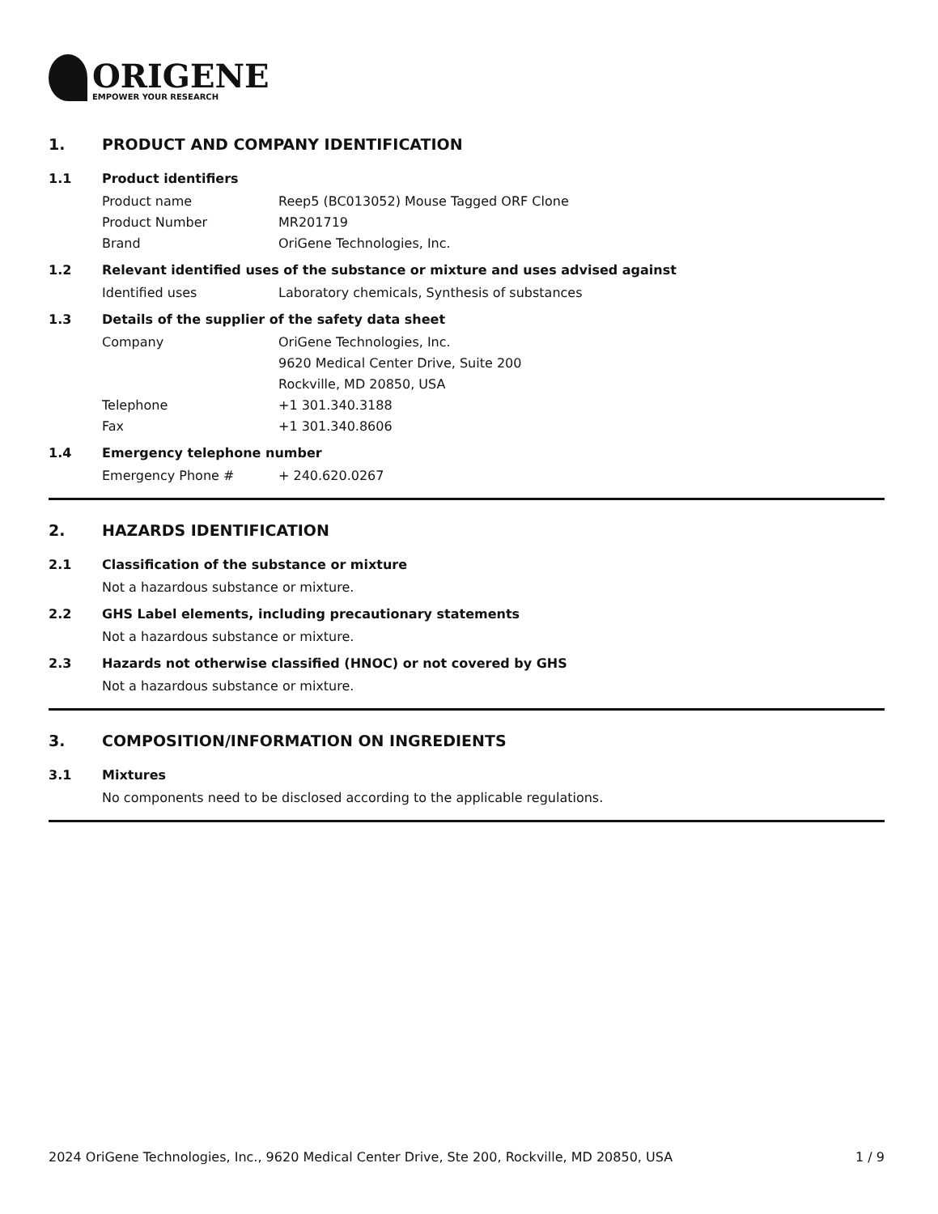ORIGENE
EMPOWER YOUR RESEARCH
1. PRODUCT AND COMPANY IDENTIFICATION
1.1 Product identifiers
Product name Reep5 (BC013052) Mouse Tagged ORF Clone
Product Number MR201719
Brand OriGene Technologies, Inc.
1.2 Relevant identified uses of the substance or mixture and uses advised against
Identified uses Laboratory chemicals, Synthesis of substances
1.3 Details of the supplier of the safety data sheet
Company OriGene Technologies, Inc.
9620 Medical Center Drive, Suite 200
Rockville, MD 20850, USA
Telephone +1 301.340.3188
Fax +1 301.340.8606
1.4 Emergency telephone number
Emergency Phone # + 240.620.0267
2. HAZARDS IDENTIFICATION
2.1 Classification of the substance or mixture
Not a hazardous substance or mixture.
2.2 GHS Label elements, including precautionary statements
Not a hazardous substance or mixture.
2.3 Hazards not otherwise classified (HNOC) or not covered by GHS
Not a hazardous substance or mixture.
3. COMPOSITION/INFORMATION ON INGREDIENTS
3.1 Mixtures
No components need to be disclosed according to the applicable regulations.
2024 OriGene Technologies, Inc., 9620 Medical Center Drive, Ste 200, Rockville, MD 20850, USA 1 / 9